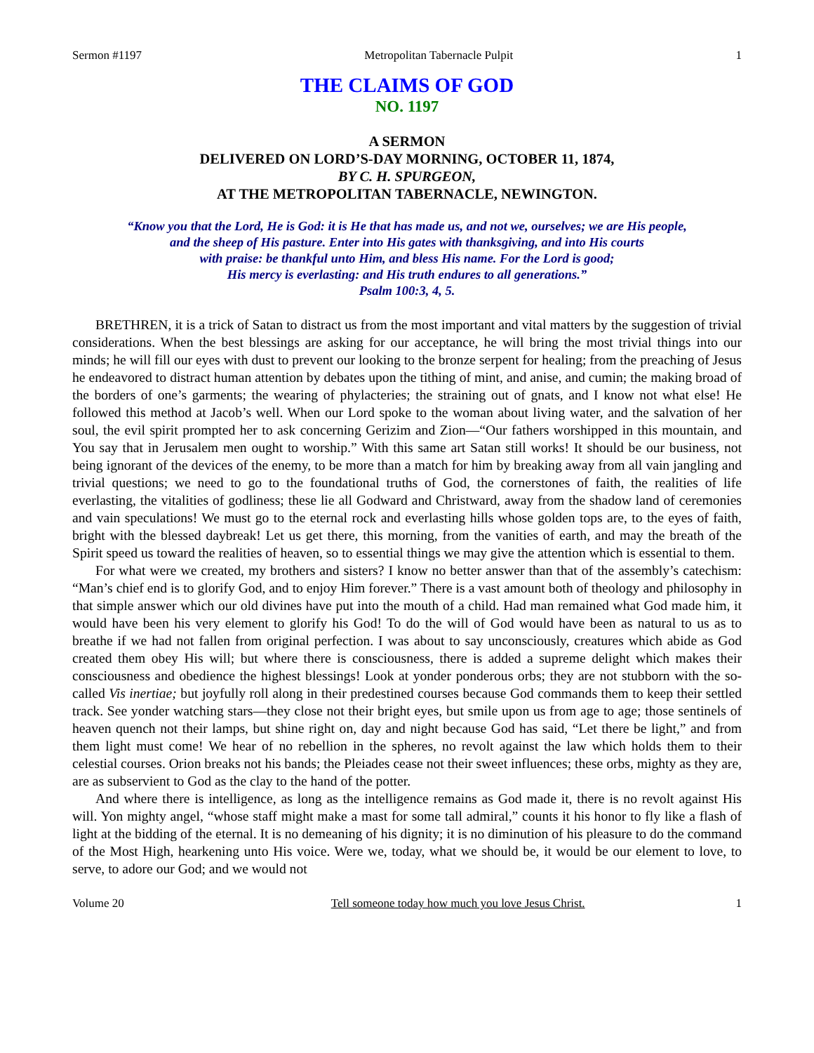Sermon #1197 Metropolitan Tabernacle Pulpit 1
THE CLAIMS OF GOD
NO. 1197
A SERMON
DELIVERED ON LORD’S-DAY MORNING, OCTOBER 11, 1874,
BY C. H. SPURGEON,
AT THE METROPOLITAN TABERNACLE, NEWINGTON.
“Know you that the Lord, He is God: it is He that has made us, and not we, ourselves; we are His people,
and the sheep of His pasture. Enter into His gates with thanksgiving, and into His courts
with praise: be thankful unto Him, and bless His name. For the Lord is good;
His mercy is everlasting: and His truth endures to all generations.”
Psalm 100:3, 4, 5.
BRETHREN, it is a trick of Satan to distract us from the most important and vital matters by the suggestion of trivial considerations. When the best blessings are asking for our acceptance, he will bring the most trivial things into our minds; he will fill our eyes with dust to prevent our looking to the bronze serpent for healing; from the preaching of Jesus he endeavored to distract human attention by debates upon the tithing of mint, and anise, and cumin; the making broad of the borders of one’s garments; the wearing of phylacteries; the straining out of gnats, and I know not what else! He followed this method at Jacob’s well. When our Lord spoke to the woman about living water, and the salvation of her soul, the evil spirit prompted her to ask concerning Gerizim and Zion—“Our fathers worshipped in this mountain, and You say that in Jerusalem men ought to worship.” With this same art Satan still works! It should be our business, not being ignorant of the devices of the enemy, to be more than a match for him by breaking away from all vain jangling and trivial questions; we need to go to the foundational truths of God, the cornerstones of faith, the realities of life everlasting, the vitalities of godliness; these lie all Godward and Christward, away from the shadow land of ceremonies and vain speculations! We must go to the eternal rock and everlasting hills whose golden tops are, to the eyes of faith, bright with the blessed daybreak! Let us get there, this morning, from the vanities of earth, and may the breath of the Spirit speed us toward the realities of heaven, so to essential things we may give the attention which is essential to them.
For what were we created, my brothers and sisters? I know no better answer than that of the assembly’s catechism: “Man’s chief end is to glorify God, and to enjoy Him forever.” There is a vast amount both of theology and philosophy in that simple answer which our old divines have put into the mouth of a child. Had man remained what God made him, it would have been his very element to glorify his God! To do the will of God would have been as natural to us as to breathe if we had not fallen from original perfection. I was about to say unconsciously, creatures which abide as God created them obey His will; but where there is consciousness, there is added a supreme delight which makes their consciousness and obedience the highest blessings! Look at yonder ponderous orbs; they are not stubborn with the so-called Vis inertiae; but joyfully roll along in their predestined courses because God commands them to keep their settled track. See yonder watching stars—they close not their bright eyes, but smile upon us from age to age; those sentinels of heaven quench not their lamps, but shine right on, day and night because God has said, “Let there be light,” and from them light must come! We hear of no rebellion in the spheres, no revolt against the law which holds them to their celestial courses. Orion breaks not his bands; the Pleiades cease not their sweet influences; these orbs, mighty as they are, are as subservient to God as the clay to the hand of the potter.
And where there is intelligence, as long as the intelligence remains as God made it, there is no revolt against His will. Yon mighty angel, “whose staff might make a mast for some tall admiral,” counts it his honor to fly like a flash of light at the bidding of the eternal. It is no demeaning of his dignity; it is no diminution of his pleasure to do the command of the Most High, hearkening unto His voice. Were we, today, what we should be, it would be our element to love, to serve, to adore our God; and we would not
Volume 20 Tell someone today how much you love Jesus Christ. 1